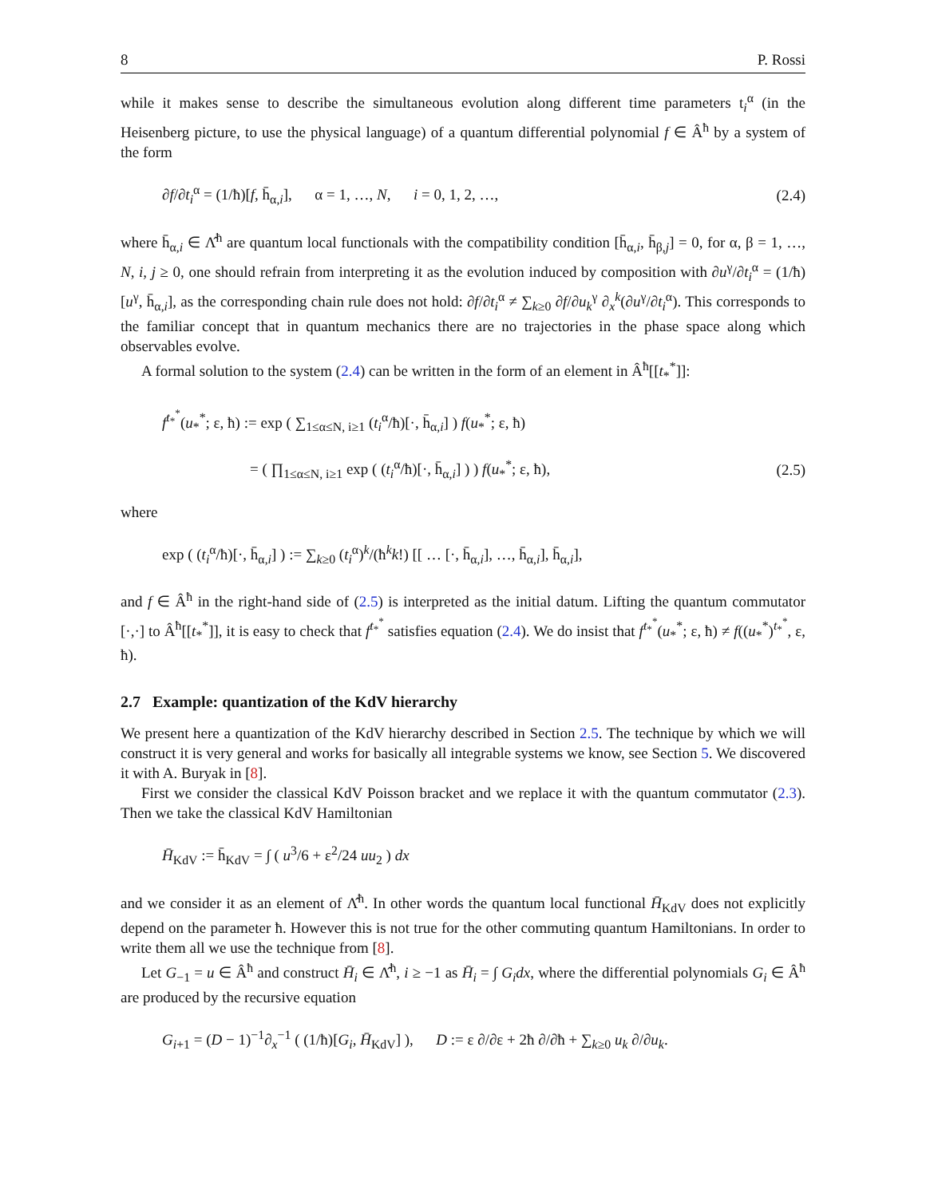8 P. Rossi
while it makes sense to describe the simultaneous evolution along different time parameters t<sub>i</sub><sup>α</sup> (in the Heisenberg picture, to use the physical language) of a quantum differential polynomial f ∈ Â<sup>ħ</sup> by a system of the form
∂f/∂t<sub>i</sub><sup>α</sup> = (1/ħ)[f, h̄<sub>α,i</sub>], α = 1, …, N, i = 0, 1, 2, …, (2.4)
where h̄<sub>α,i</sub> ∈ Λ̂<sup>ħ</sup> are quantum local functionals with the compatibility condition [h̄<sub>α,i</sub>, h̄<sub>β,j</sub>] = 0, for α, β = 1, …, N, i, j ≥ 0, one should refrain from interpreting it as the evolution induced by composition with ∂u<sup>γ</sup>/∂t<sub>i</sub><sup>α</sup> = (1/ħ)[u<sup>γ</sup>, h̄<sub>α,i</sub>], as the corresponding chain rule does not hold: ∂f/∂t<sub>i</sub><sup>α</sup> ≠ ∑<sub>k≥0</sub> ∂f/∂u<sub>k</sub><sup>γ</sup> ∂<sub>x</sub><sup>k</sup>(∂u<sup>γ</sup>/∂t<sub>i</sub><sup>α</sup>). This corresponds to the familiar concept that in quantum mechanics there are no trajectories in the phase space along which observables evolve.
A formal solution to the system (2.4) can be written in the form of an element in Â<sup>ħ</sup>[[t<sub>*</sub><sup>*</sup>]]:
f<sup>t<sub>*</sub><sup>*</sup></sup>(u<sub>*</sub><sup>*</sup>; ε, ħ) := exp ( ∑<sub>1≤α≤N, i≥1</sub> (t<sub>i</sub><sup>α</sup>/ħ)[·, h̄<sub>α,i</sub>] ) f(u<sub>*</sub><sup>*</sup>; ε, ħ)
= ( ∏<sub>1≤α≤N, i≥1</sub> exp ( (t<sub>i</sub><sup>α</sup>/ħ)[·, h̄<sub>α,i</sub>] ) ) f(u<sub>*</sub><sup>*</sup>; ε, ħ), (2.5)
where
exp ( (t<sub>i</sub><sup>α</sup>/ħ)[·, h̄<sub>α,i</sub>] ) := ∑<sub>k≥0</sub> (t<sub>i</sub><sup>α</sup>)<sup>k</sup>/(ħ<sup>k</sup>k!) [[ … [·, h̄<sub>α,i</sub>], …, h̄<sub>α,i</sub>], h̄<sub>α,i</sub>],
and f ∈ Â<sup>ħ</sup> in the right-hand side of (2.5) is interpreted as the initial datum. Lifting the quantum commutator [·,·] to Â<sup>ħ</sup>[[t<sub>*</sub><sup>*</sup>]], it is easy to check that f<sup>t<sub>*</sub><sup>*</sup></sup> satisfies equation (2.4). We do insist that f<sup>t<sub>*</sub><sup>*</sup></sup>(u<sub>*</sub><sup>*</sup>; ε, ħ) ≠ f((u<sub>*</sub><sup>*</sup>)<sup>t<sub>*</sub><sup>*</sup></sup>, ε, ħ).
2.7 Example: quantization of the KdV hierarchy
We present here a quantization of the KdV hierarchy described in Section 2.5. The technique by which we will construct it is very general and works for basically all integrable systems we know, see Section 5. We discovered it with A. Buryak in [8].
First we consider the classical KdV Poisson bracket and we replace it with the quantum commutator (2.3). Then we take the classical KdV Hamiltonian
H̄<sub>KdV</sub> := h̄<sub>KdV</sub> = ∫ ( u<sup>3</sup>/6 + ε<sup>2</sup>/24 uu<sub>2</sub> ) dx
and we consider it as an element of Λ̂<sup>ħ</sup>. In other words the quantum local functional H̄<sub>KdV</sub> does not explicitly depend on the parameter ħ. However this is not true for the other commuting quantum Hamiltonians. In order to write them all we use the technique from [8].
Let G<sub>−1</sub> = u ∈ Â<sup>ħ</sup> and construct H̄<sub>i</sub> ∈ Λ̂<sup>ħ</sup>, i ≥ −1 as H̄<sub>i</sub> = ∫ G<sub>i</sub>dx, where the differential polynomials G<sub>i</sub> ∈ Â<sup>ħ</sup> are produced by the recursive equation
G<sub>i+1</sub> = (D − 1)<sup>−1</sup>∂<sub>x</sub><sup>−1</sup> ( (1/ħ)[G<sub>i</sub>, H̄<sub>KdV</sub>] ), D := ε ∂/∂ε + 2ħ ∂/∂ħ + ∑<sub>k≥0</sub> u<sub>k</sub> ∂/∂u<sub>k</sub>.